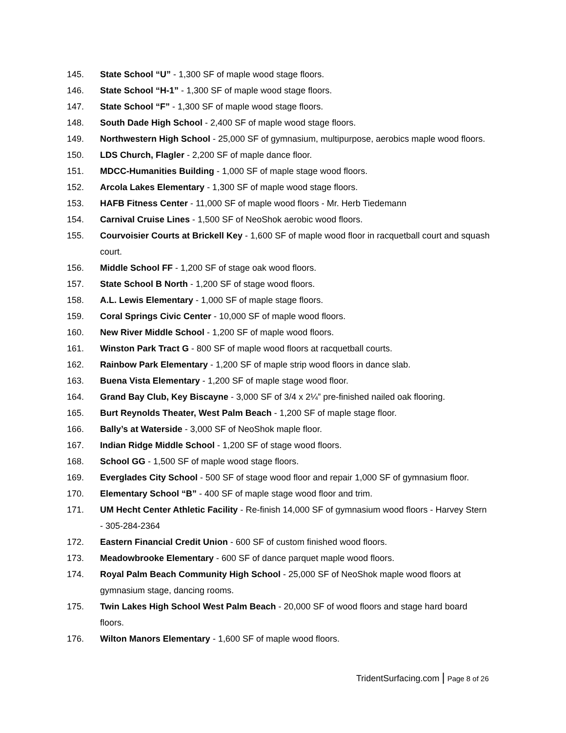145. State School “U” - 1,300 SF of maple wood stage floors.
146. State School “H-1” - 1,300 SF of maple wood stage floors.
147. State School “F” - 1,300 SF of maple wood stage floors.
148. South Dade High School - 2,400 SF of maple wood stage floors.
149. Northwestern High School - 25,000 SF of gymnasium, multipurpose, aerobics maple wood floors.
150. LDS Church, Flagler - 2,200 SF of maple dance floor.
151. MDCC-Humanities Building - 1,000 SF of maple stage wood floors.
152. Arcola Lakes Elementary - 1,300 SF of maple wood stage floors.
153. HAFB Fitness Center - 11,000 SF of maple wood floors - Mr. Herb Tiedemann
154. Carnival Cruise Lines - 1,500 SF of NeoShok aerobic wood floors.
155. Courvoisier Courts at Brickell Key - 1,600 SF of maple wood floor in racquetball court and squash court.
156. Middle School FF - 1,200 SF of stage oak wood floors.
157. State School B North - 1,200 SF of stage wood floors.
158. A.L. Lewis Elementary - 1,000 SF of maple stage floors.
159. Coral Springs Civic Center - 10,000 SF of maple wood floors.
160. New River Middle School - 1,200 SF of maple wood floors.
161. Winston Park Tract G - 800 SF of maple wood floors at racquetball courts.
162. Rainbow Park Elementary - 1,200 SF of maple strip wood floors in dance slab.
163. Buena Vista Elementary - 1,200 SF of maple stage wood floor.
164. Grand Bay Club, Key Biscayne - 3,000 SF of 3/4 x 2¼” pre-finished nailed oak flooring.
165. Burt Reynolds Theater, West Palm Beach - 1,200 SF of maple stage floor.
166. Bally’s at Waterside - 3,000 SF of NeoShok maple floor.
167. Indian Ridge Middle School - 1,200 SF of stage wood floors.
168. School GG - 1,500 SF of maple wood stage floors.
169. Everglades City School - 500 SF of stage wood floor and repair 1,000 SF of gymnasium floor.
170. Elementary School “B” - 400 SF of maple stage wood floor and trim.
171. UM Hecht Center Athletic Facility - Re-finish 14,000 SF of gymnasium wood floors - Harvey Stern - 305-284-2364
172. Eastern Financial Credit Union - 600 SF of custom finished wood floors.
173. Meadowbrooke Elementary - 600 SF of dance parquet maple wood floors.
174. Royal Palm Beach Community High School - 25,000 SF of NeoShok maple wood floors at gymnasium stage, dancing rooms.
175. Twin Lakes High School West Palm Beach - 20,000 SF of wood floors and stage hard board floors.
176. Wilton Manors Elementary - 1,600 SF of maple wood floors.
TridentSurfacing.com | Page 8 of 26